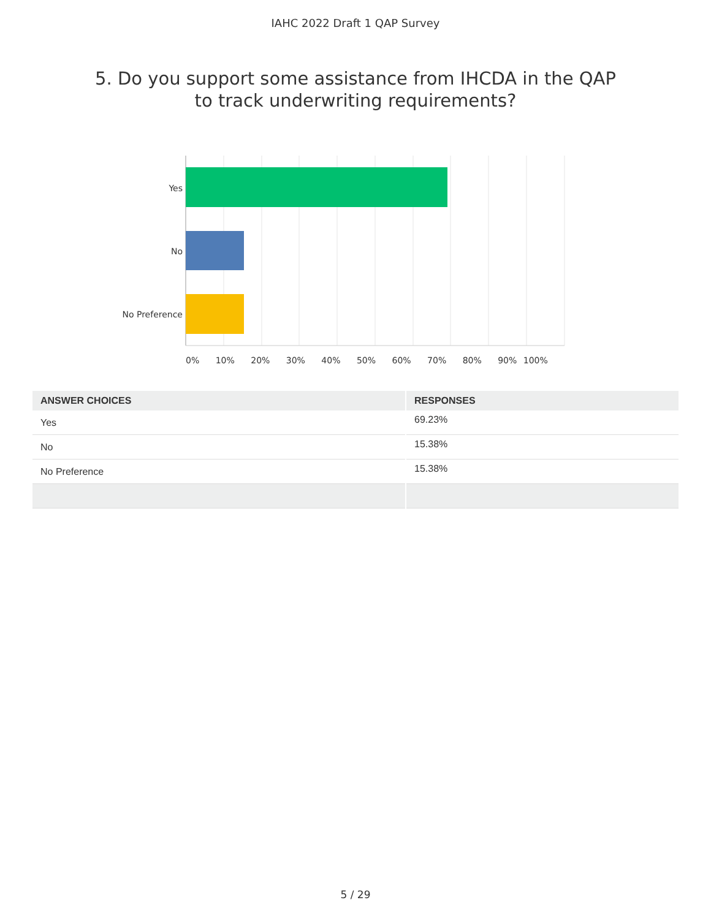IAHC 2022 Draft 1 QAP Survey
5. Do you support some assistance from IHCDA in the QAP
to track underwriting requirements?
Yes
No
No Preference
0% 10% 20% 30% 40% 50% 60% 70% 80% 90% 100%
| ANSWER CHOICES | RESPONSES |
| --- | --- |
| Yes | 69.23% |
| No | 15.38% |
| No Preference | 15.38% |
5 / 29